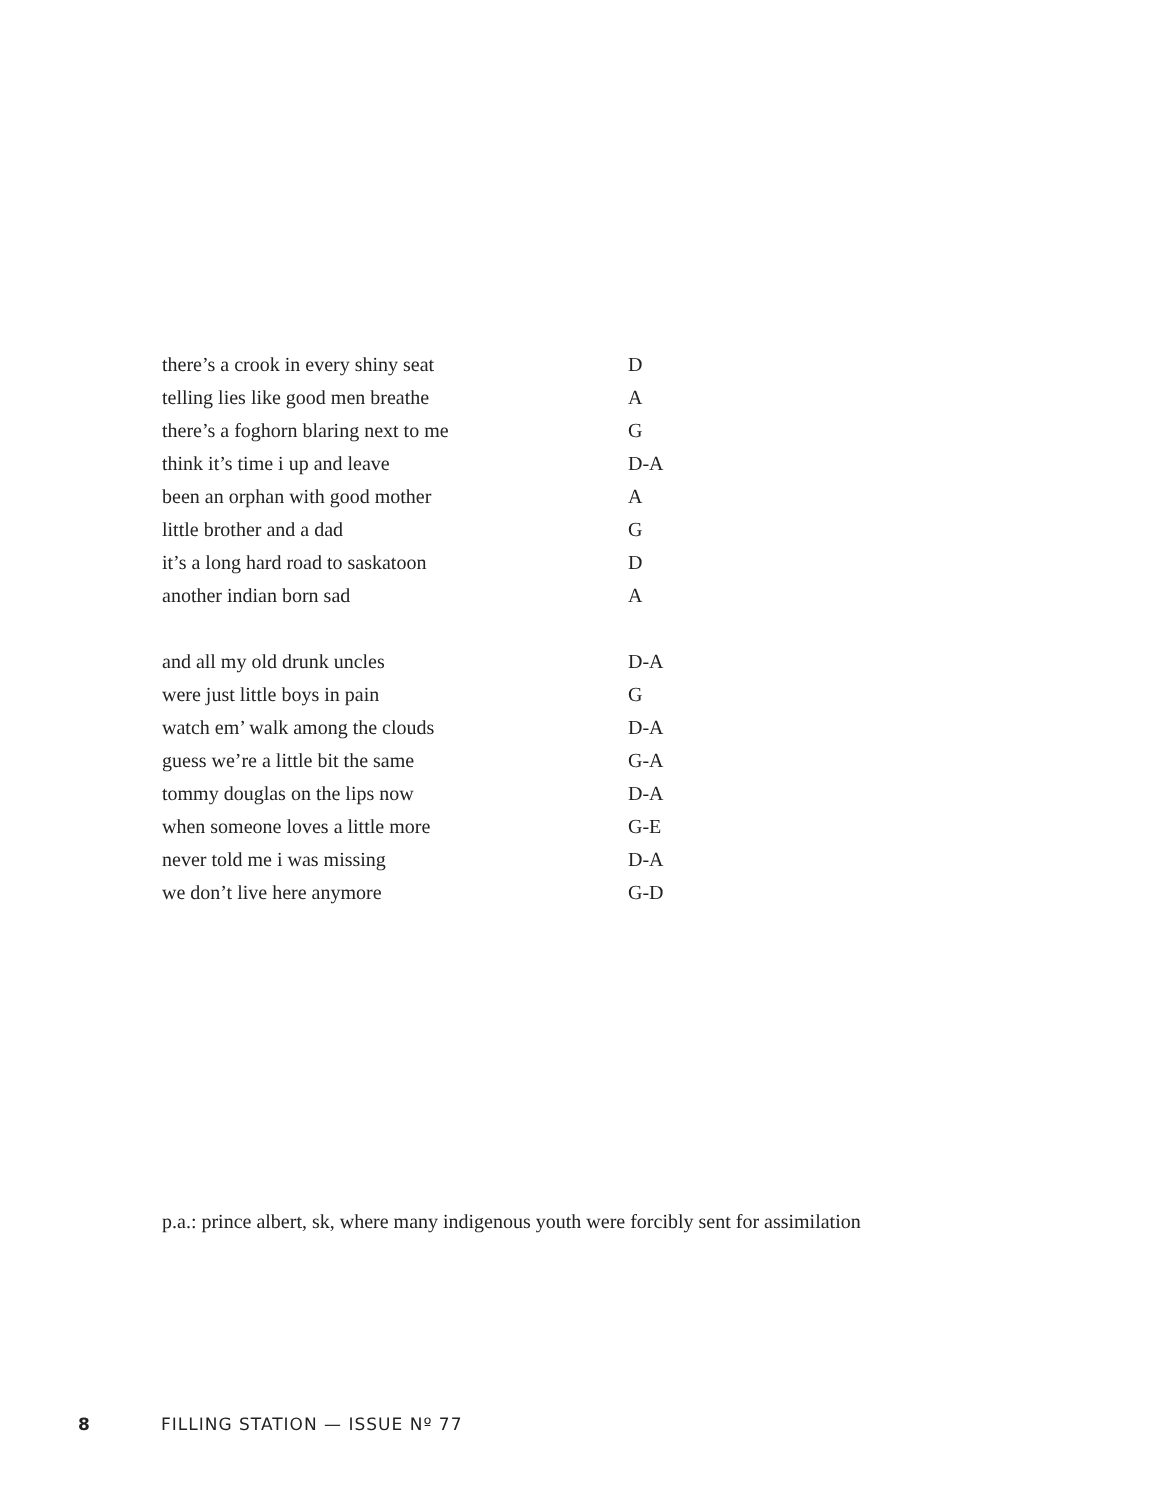there’s a crook in every shiny seat D
telling lies like good men breathe A
there’s a foghorn blaring next to me G
think it’s time i up and leave D-A
been an orphan with good mother A
little brother and a dad G
it’s a long hard road to saskatoon D
another indian born sad A
and all my old drunk uncles D-A
were just little boys in pain G
watch em’ walk among the clouds D-A
guess we’re a little bit the same G-A
tommy douglas on the lips now D-A
when someone loves a little more G-E
never told me i was missing D-A
we don’t live here anymore G-D
p.a.: prince albert, sk, where many indigenous youth were forcibly sent for assimilation
8 FILLING STATION — ISSUE Nº 77